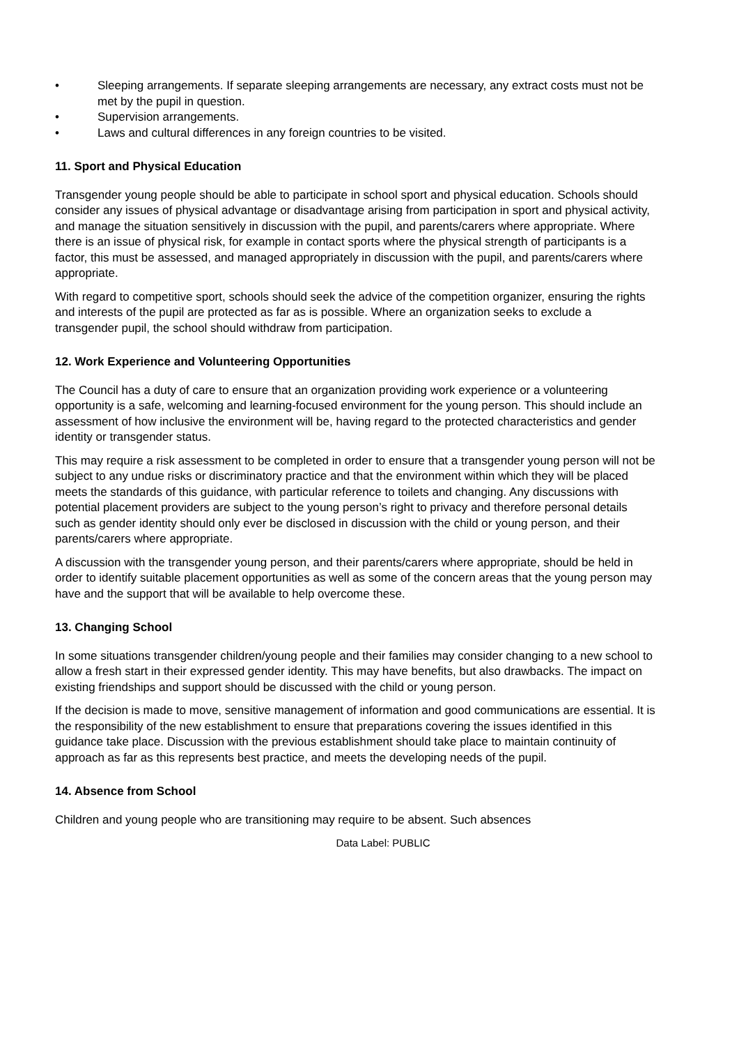• Sleeping arrangements. If separate sleeping arrangements are necessary, any extract costs must not be met by the pupil in question.
• Supervision arrangements.
• Laws and cultural differences in any foreign countries to be visited.
11. Sport and Physical Education
Transgender young people should be able to participate in school sport and physical education. Schools should consider any issues of physical advantage or disadvantage arising from participation in sport and physical activity, and manage the situation sensitively in discussion with the pupil, and parents/carers where appropriate. Where there is an issue of physical risk, for example in contact sports where the physical strength of participants is a factor, this must be assessed, and managed appropriately in discussion with the pupil, and parents/carers where appropriate.
With regard to competitive sport, schools should seek the advice of the competition organizer, ensuring the rights and interests of the pupil are protected as far as is possible. Where an organization seeks to exclude a transgender pupil, the school should withdraw from participation.
12. Work Experience and Volunteering Opportunities
The Council has a duty of care to ensure that an organization providing work experience or a volunteering opportunity is a safe, welcoming and learning-focused environment for the young person. This should include an assessment of how inclusive the environment will be, having regard to the protected characteristics and gender identity or transgender status.
This may require a risk assessment to be completed in order to ensure that a transgender young person will not be subject to any undue risks or discriminatory practice and that the environment within which they will be placed meets the standards of this guidance, with particular reference to toilets and changing. Any discussions with potential placement providers are subject to the young person’s right to privacy and therefore personal details such as gender identity should only ever be disclosed in discussion with the child or young person, and their parents/carers where appropriate.
A discussion with the transgender young person, and their parents/carers where appropriate, should be held in order to identify suitable placement opportunities as well as some of the concern areas that the young person may have and the support that will be available to help overcome these.
13. Changing School
In some situations transgender children/young people and their families may consider changing to a new school to allow a fresh start in their expressed gender identity. This may have benefits, but also drawbacks. The impact on existing friendships and support should be discussed with the child or young person.
If the decision is made to move, sensitive management of information and good communications are essential. It is the responsibility of the new establishment to ensure that preparations covering the issues identified in this guidance take place. Discussion with the previous establishment should take place to maintain continuity of approach as far as this represents best practice, and meets the developing needs of the pupil.
14. Absence from School
Children and young people who are transitioning may require to be absent. Such absences
Data Label: PUBLIC